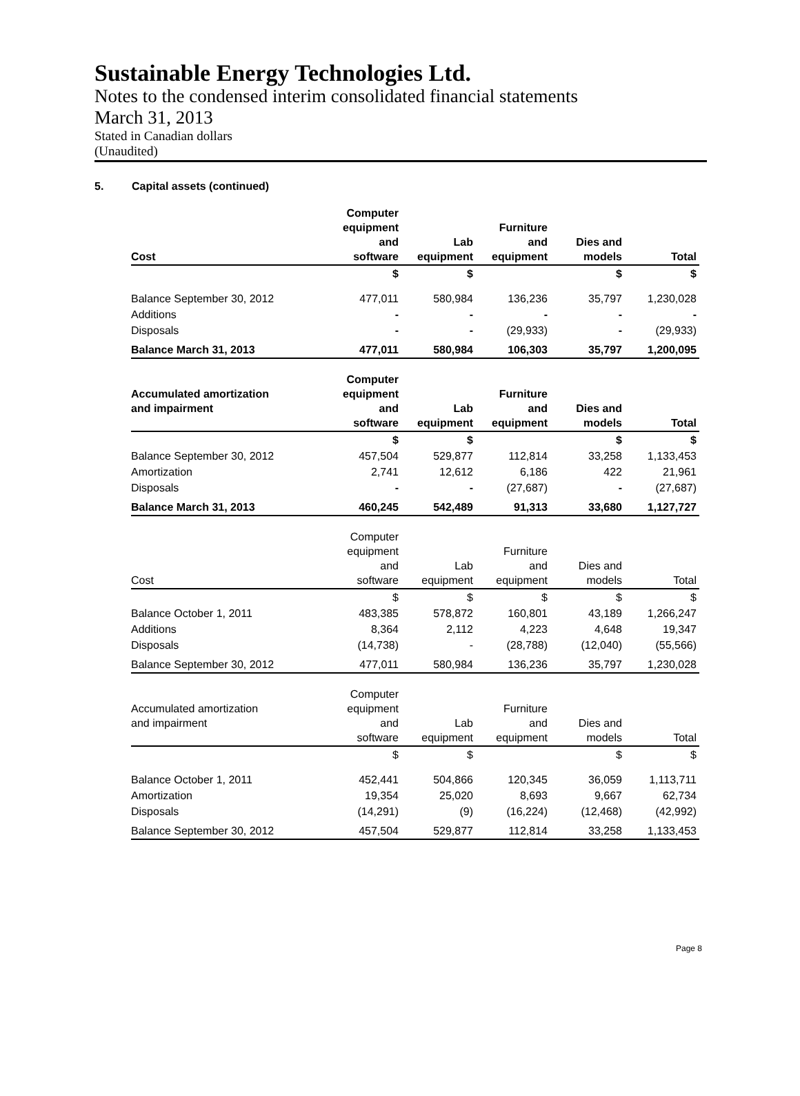Sustainable Energy Technologies Ltd.
Notes to the condensed interim consolidated financial statements
March 31, 2013
Stated in Canadian dollars
(Unaudited)
5. Capital assets (continued)
| Cost | Computer equipment and software | Lab equipment | Furniture and equipment | Dies and models | Total |
| --- | --- | --- | --- | --- | --- |
| | $ | $ | | $ | $ |
| Balance September 30, 2012 | 477,011 | 580,984 | 136,236 | 35,797 | 1,230,028 |
| Additions | - | - | - | - | - |
| Disposals | - | - | (29,933) | - | (29,933) |
| Balance March 31, 2013 | 477,011 | 580,984 | 106,303 | 35,797 | 1,200,095 |
| Accumulated amortization and impairment | Computer equipment and software | Lab equipment | Furniture and equipment | Dies and models | Total |
| --- | --- | --- | --- | --- | --- |
| | $ | $ | | $ | $ |
| Balance September 30, 2012 | 457,504 | 529,877 | 112,814 | 33,258 | 1,133,453 |
| Amortization | 2,741 | 12,612 | 6,186 | 422 | 21,961 |
| Disposals | - | - | (27,687) | - | (27,687) |
| Balance March 31, 2013 | 460,245 | 542,489 | 91,313 | 33,680 | 1,127,727 |
| Cost | Computer equipment and software | Lab equipment | Furniture and equipment | Dies and models | Total |
| --- | --- | --- | --- | --- | --- |
| | $ | $ | $ | $ | $ |
| Balance October 1, 2011 | 483,385 | 578,872 | 160,801 | 43,189 | 1,266,247 |
| Additions | 8,364 | 2,112 | 4,223 | 4,648 | 19,347 |
| Disposals | (14,738) | - | (28,788) | (12,040) | (55,566) |
| Balance September 30, 2012 | 477,011 | 580,984 | 136,236 | 35,797 | 1,230,028 |
| Accumulated amortization and impairment | Computer equipment and software | Lab equipment | Furniture and equipment | Dies and models | Total |
| --- | --- | --- | --- | --- | --- |
| | $ | $ | | $ | $ |
| Balance October 1, 2011 | 452,441 | 504,866 | 120,345 | 36,059 | 1,113,711 |
| Amortization | 19,354 | 25,020 | 8,693 | 9,667 | 62,734 |
| Disposals | (14,291) | (9) | (16,224) | (12,468) | (42,992) |
| Balance September 30, 2012 | 457,504 | 529,877 | 112,814 | 33,258 | 1,133,453 |
Page 8